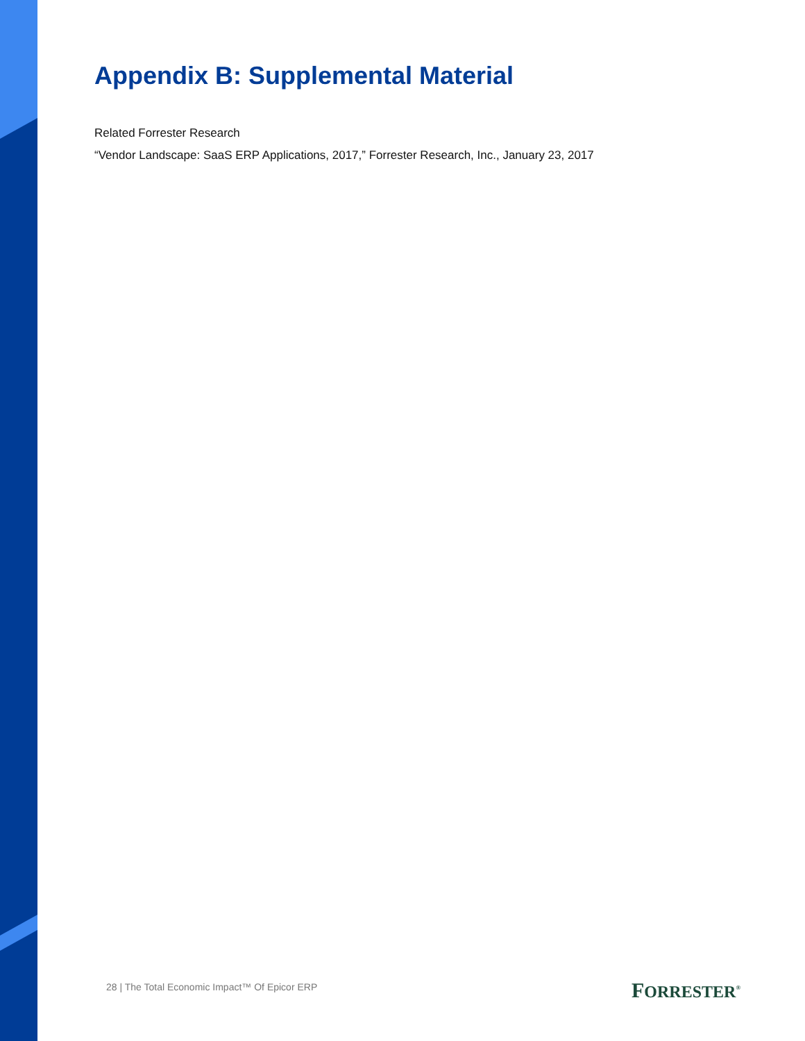Appendix B: Supplemental Material
Related Forrester Research
“Vendor Landscape: SaaS ERP Applications, 2017,” Forrester Research, Inc., January 23, 2017
28 | The Total Economic Impact™ Of Epicor ERP
FORRESTER<sup>®</sup>